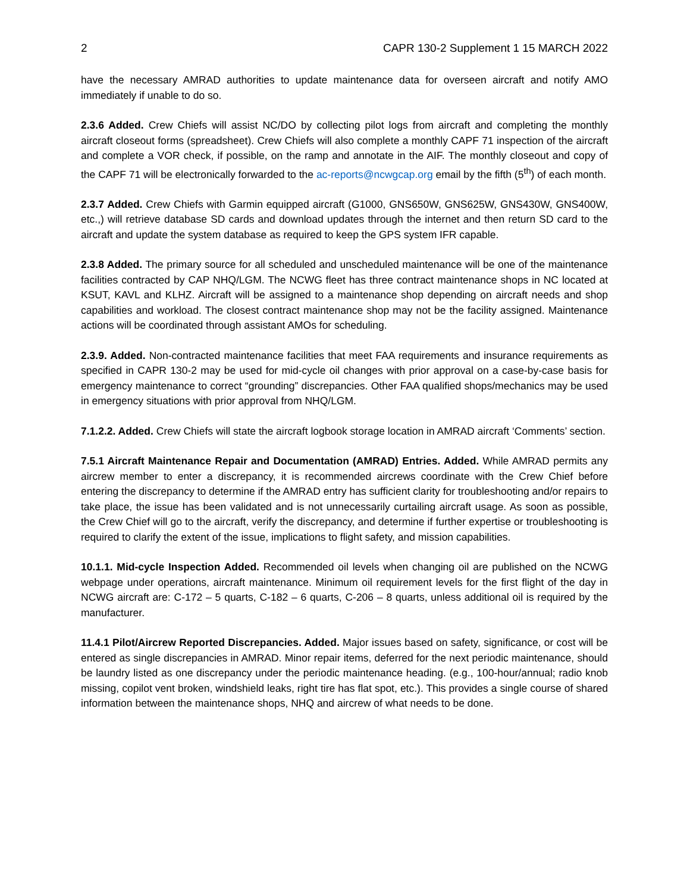2 CAPR 130-2 Supplement 1 15 MARCH 2022
have the necessary AMRAD authorities to update maintenance data for overseen aircraft and notify AMO immediately if unable to do so.
2.3.6 Added. Crew Chiefs will assist NC/DO by collecting pilot logs from aircraft and completing the monthly aircraft closeout forms (spreadsheet). Crew Chiefs will also complete a monthly CAPF 71 inspection of the aircraft and complete a VOR check, if possible, on the ramp and annotate in the AIF. The monthly closeout and copy of the CAPF 71 will be electronically forwarded to the ac-reports@ncwgcap.org email by the fifth (5<sup>th</sup>) of each month.
2.3.7 Added. Crew Chiefs with Garmin equipped aircraft (G1000, GNS650W, GNS625W, GNS430W, GNS400W, etc.,) will retrieve database SD cards and download updates through the internet and then return SD card to the aircraft and update the system database as required to keep the GPS system IFR capable.
2.3.8 Added. The primary source for all scheduled and unscheduled maintenance will be one of the maintenance facilities contracted by CAP NHQ/LGM. The NCWG fleet has three contract maintenance shops in NC located at KSUT, KAVL and KLHZ. Aircraft will be assigned to a maintenance shop depending on aircraft needs and shop capabilities and workload. The closest contract maintenance shop may not be the facility assigned. Maintenance actions will be coordinated through assistant AMOs for scheduling.
2.3.9. Added. Non-contracted maintenance facilities that meet FAA requirements and insurance requirements as specified in CAPR 130-2 may be used for mid-cycle oil changes with prior approval on a case-by-case basis for emergency maintenance to correct “grounding” discrepancies. Other FAA qualified shops/mechanics may be used in emergency situations with prior approval from NHQ/LGM.
7.1.2.2. Added. Crew Chiefs will state the aircraft logbook storage location in AMRAD aircraft ‘Comments’ section.
7.5.1 Aircraft Maintenance Repair and Documentation (AMRAD) Entries. Added. While AMRAD permits any aircrew member to enter a discrepancy, it is recommended aircrews coordinate with the Crew Chief before entering the discrepancy to determine if the AMRAD entry has sufficient clarity for troubleshooting and/or repairs to take place, the issue has been validated and is not unnecessarily curtailing aircraft usage. As soon as possible, the Crew Chief will go to the aircraft, verify the discrepancy, and determine if further expertise or troubleshooting is required to clarify the extent of the issue, implications to flight safety, and mission capabilities.
10.1.1. Mid-cycle Inspection Added. Recommended oil levels when changing oil are published on the NCWG webpage under operations, aircraft maintenance. Minimum oil requirement levels for the first flight of the day in NCWG aircraft are: C-172 – 5 quarts, C-182 – 6 quarts, C-206 – 8 quarts, unless additional oil is required by the manufacturer.
11.4.1 Pilot/Aircrew Reported Discrepancies. Added. Major issues based on safety, significance, or cost will be entered as single discrepancies in AMRAD. Minor repair items, deferred for the next periodic maintenance, should be laundry listed as one discrepancy under the periodic maintenance heading. (e.g., 100-hour/annual; radio knob missing, copilot vent broken, windshield leaks, right tire has flat spot, etc.). This provides a single course of shared information between the maintenance shops, NHQ and aircrew of what needs to be done.